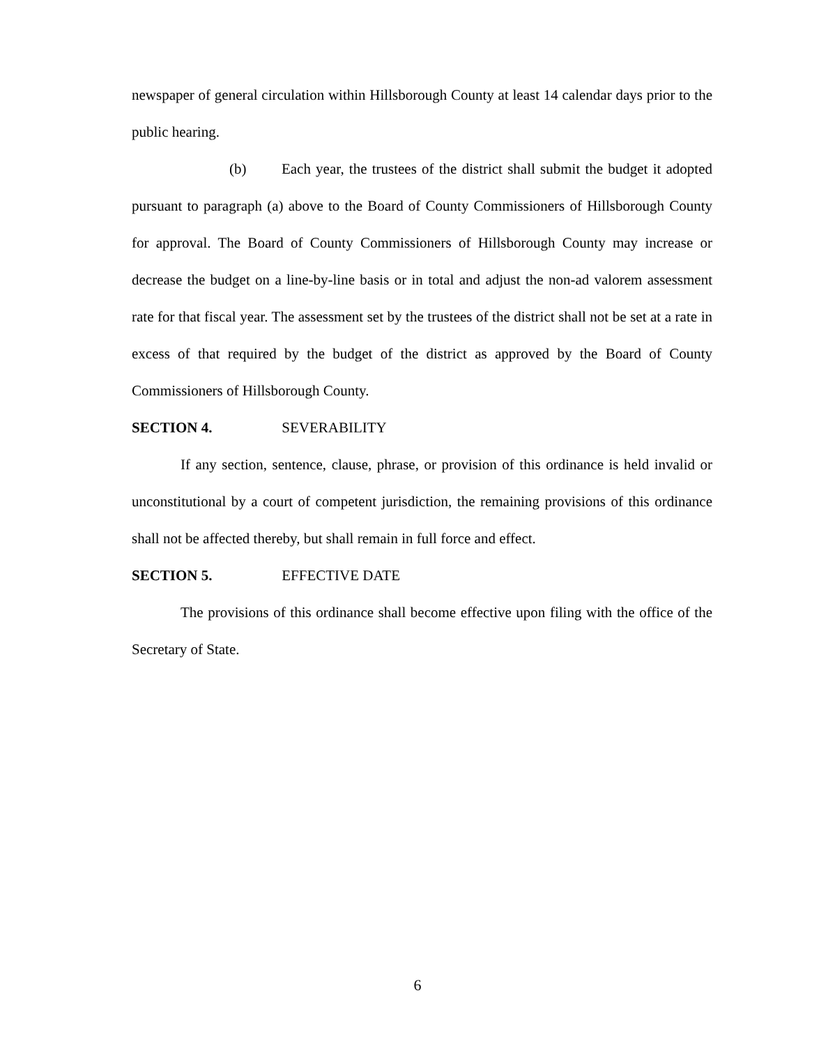newspaper of general circulation within Hillsborough County at least 14 calendar days prior to the public hearing.
(b) Each year, the trustees of the district shall submit the budget it adopted pursuant to paragraph (a) above to the Board of County Commissioners of Hillsborough County for approval. The Board of County Commissioners of Hillsborough County may increase or decrease the budget on a line-by-line basis or in total and adjust the non-ad valorem assessment rate for that fiscal year. The assessment set by the trustees of the district shall not be set at a rate in excess of that required by the budget of the district as approved by the Board of County Commissioners of Hillsborough County.
SECTION 4. SEVERABILITY
If any section, sentence, clause, phrase, or provision of this ordinance is held invalid or unconstitutional by a court of competent jurisdiction, the remaining provisions of this ordinance shall not be affected thereby, but shall remain in full force and effect.
SECTION 5. EFFECTIVE DATE
The provisions of this ordinance shall become effective upon filing with the office of the Secretary of State.
6